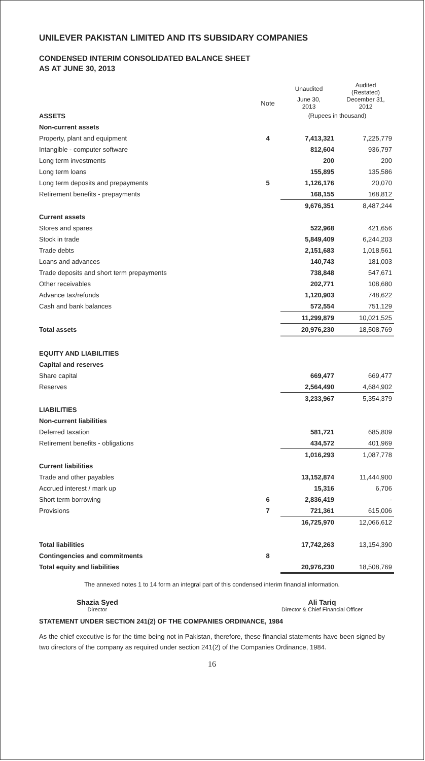UNILEVER PAKISTAN LIMITED AND ITS SUBSIDARY COMPANIES
CONDENSED INTERIM CONSOLIDATED BALANCE SHEET
AS AT JUNE 30, 2013
| | | Unaudited | Audited (Restated) |
| --- | --- | --- | --- |
| | Note | June 30, 2013 | December 31, 2012 |
| ASSETS | | (Rupees in thousand) | |
| Non-current assets | | | |
| Property, plant and equipment | 4 | 7,413,321 | 7,225,779 |
| Intangible - computer software | | 812,604 | 936,797 |
| Long term investments | | 200 | 200 |
| Long term loans | | 155,895 | 135,586 |
| Long term deposits and prepayments | 5 | 1,126,176 | 20,070 |
| Retirement benefits - prepayments | | 168,155 | 168,812 |
| | | 9,676,351 | 8,487,244 |
| Current assets | | | |
| Stores and spares | | 522,968 | 421,656 |
| Stock in trade | | 5,849,409 | 6,244,203 |
| Trade debts | | 2,151,683 | 1,018,561 |
| Loans and advances | | 140,743 | 181,003 |
| Trade deposits and short term prepayments | | 738,848 | 547,671 |
| Other receivables | | 202,771 | 108,680 |
| Advance tax/refunds | | 1,120,903 | 748,622 |
| Cash and bank balances | | 572,554 | 751,129 |
| | | 11,299,879 | 10,021,525 |
| Total assets | | 20,976,230 | 18,508,769 |
| EQUITY AND LIABILITIES | | | |
| Capital and reserves | | | |
| Share capital | | 669,477 | 669,477 |
| Reserves | | 2,564,490 | 4,684,902 |
| | | 3,233,967 | 5,354,379 |
| LIABILITIES | | | |
| Non-current liabilities | | | |
| Deferred taxation | | 581,721 | 685,809 |
| Retirement benefits - obligations | | 434,572 | 401,969 |
| | | 1,016,293 | 1,087,778 |
| Current liabilities | | | |
| Trade and other payables | | 13,152,874 | 11,444,900 |
| Accrued interest / mark up | | 15,316 | 6,706 |
| Short term borrowing | 6 | 2,836,419 | - |
| Provisions | 7 | 721,361 | 615,006 |
| | | 16,725,970 | 12,066,612 |
| Total liabilities | | 17,742,263 | 13,154,390 |
| Contingencies and commitments | 8 | | |
| Total equity and liabilities | | 20,976,230 | 18,508,769 |
The annexed notes 1 to 14 form an integral part of this condensed interim financial information.
Shazia Syed
Director
Ali Tariq
Director & Chief Financial Officer
STATEMENT UNDER SECTION 241(2) OF THE COMPANIES ORDINANCE, 1984
As the chief executive is for the time being not in Pakistan, therefore, these financial statements have been signed by two directors of the company as required under section 241(2) of the Companies Ordinance, 1984.
16